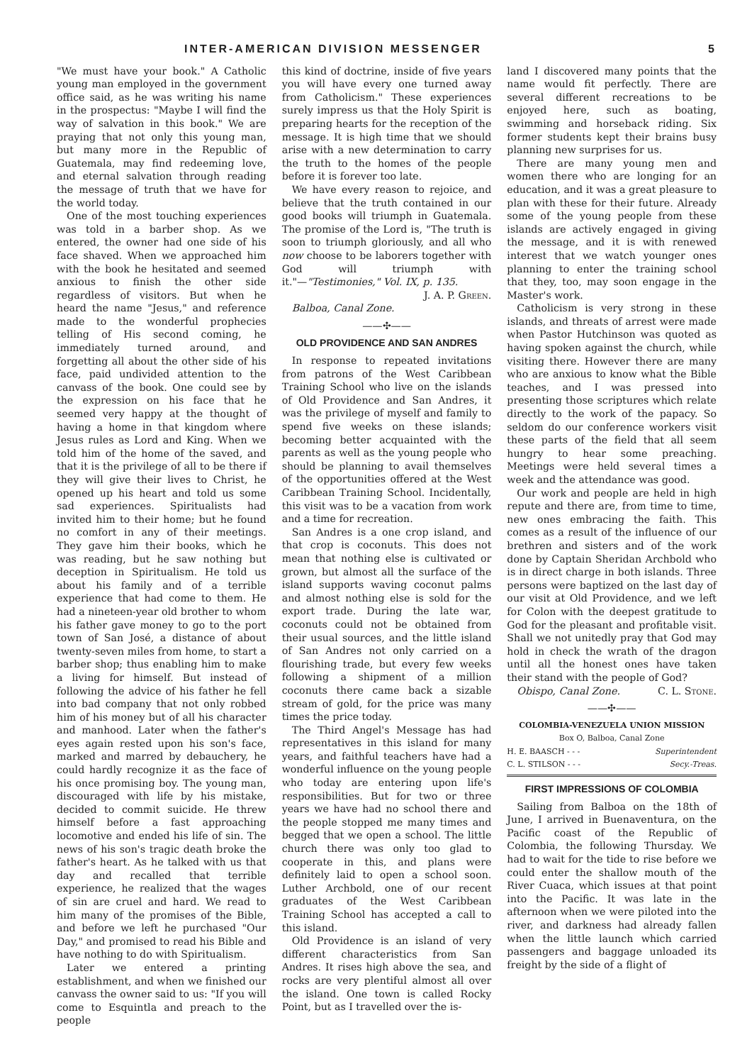INTER-AMERICAN DIVISION MESSENGER 5
"We must have your book." A Catholic young man employed in the government office said, as he was writing his name in the prospectus: "Maybe I will find the way of salvation in this book." We are praying that not only this young man, but many more in the Republic of Guatemala, may find redeeming love, and eternal salvation through reading the message of truth that we have for the world today.
One of the most touching experiences was told in a barber shop. As we entered, the owner had one side of his face shaved. When we approached him with the book he hesitated and seemed anxious to finish the other side regardless of visitors. But when he heard the name "Jesus," and reference made to the wonderful prophecies telling of His second coming, he immediately turned around, and forgetting all about the other side of his face, paid undivided attention to the canvass of the book. One could see by the expression on his face that he seemed very happy at the thought of having a home in that kingdom where Jesus rules as Lord and King. When we told him of the home of the saved, and that it is the privilege of all to be there if they will give their lives to Christ, he opened up his heart and told us some sad experiences. Spiritualists had invited him to their home; but he found no comfort in any of their meetings. They gave him their books, which he was reading, but he saw nothing but deception in Spiritualism. He told us about his family and of a terrible experience that had come to them. He had a nineteen-year old brother to whom his father gave money to go to the port town of San José, a distance of about twenty-seven miles from home, to start a barber shop; thus enabling him to make a living for himself. But instead of following the advice of his father he fell into bad company that not only robbed him of his money but of all his character and manhood. Later when the father's eyes again rested upon his son's face, marked and marred by debauchery, he could hardly recognize it as the face of his once promising boy. The young man, discouraged with life by his mistake, decided to commit suicide. He threw himself before a fast approaching locomotive and ended his life of sin. The news of his son's tragic death broke the father's heart. As he talked with us that day and recalled that terrible experience, he realized that the wages of sin are cruel and hard. We read to him many of the promises of the Bible, and before we left he purchased "Our Day," and promised to read his Bible and have nothing to do with Spiritualism.
Later we entered a printing establishment, and when we finished our canvass the owner said to us: "If you will come to Esquintla and preach to the people
this kind of doctrine, inside of five years you will have every one turned away from Catholicism." These experiences surely impress us that the Holy Spirit is preparing hearts for the reception of the message. It is high time that we should arise with a new determination to carry the truth to the homes of the people before it is forever too late.
We have every reason to rejoice, and believe that the truth contained in our good books will triumph in Guatemala. The promise of the Lord is, "The truth is soon to triumph gloriously, and all who now choose to be laborers together with God will triumph with it."—"Testimonies," Vol. IX, p. 135.
J. A. P. Green.
Balboa, Canal Zone.
——✣——
OLD PROVIDENCE AND SAN ANDRES
In response to repeated invitations from patrons of the West Caribbean Training School who live on the islands of Old Providence and San Andres, it was the privilege of myself and family to spend five weeks on these islands; becoming better acquainted with the parents as well as the young people who should be planning to avail themselves of the opportunities offered at the West Caribbean Training School. Incidentally, this visit was to be a vacation from work and a time for recreation.
San Andres is a one crop island, and that crop is coconuts. This does not mean that nothing else is cultivated or grown, but almost all the surface of the island supports waving coconut palms and almost nothing else is sold for the export trade. During the late war, coconuts could not be obtained from their usual sources, and the little island of San Andres not only carried on a flourishing trade, but every few weeks following a shipment of a million coconuts there came back a sizable stream of gold, for the price was many times the price today.
The Third Angel's Message has had representatives in this island for many years, and faithful teachers have had a wonderful influence on the young people who today are entering upon life's responsibilities. But for two or three years we have had no school there and the people stopped me many times and begged that we open a school. The little church there was only too glad to cooperate in this, and plans were definitely laid to open a school soon. Luther Archbold, one of our recent graduates of the West Caribbean Training School has accepted a call to this island.
Old Providence is an island of very different characteristics from San Andres. It rises high above the sea, and rocks are very plentiful almost all over the island. One town is called Rocky Point, but as I travelled over the is-
land I discovered many points that the name would fit perfectly. There are several different recreations to be enjoyed here, such as boating, swimming and horseback riding. Six former students kept their brains busy planning new surprises for us.
There are many young men and women there who are longing for an education, and it was a great pleasure to plan with these for their future. Already some of the young people from these islands are actively engaged in giving the message, and it is with renewed interest that we watch younger ones planning to enter the training school that they, too, may soon engage in the Master's work.
Catholicism is very strong in these islands, and threats of arrest were made when Pastor Hutchinson was quoted as having spoken against the church, while visiting there. However there are many who are anxious to know what the Bible teaches, and I was pressed into presenting those scriptures which relate directly to the work of the papacy. So seldom do our conference workers visit these parts of the field that all seem hungry to hear some preaching. Meetings were held several times a week and the attendance was good.
Our work and people are held in high repute and there are, from time to time, new ones embracing the faith. This comes as a result of the influence of our brethren and sisters and of the work done by Captain Sheridan Archbold who is in direct charge in both islands. Three persons were baptized on the last day of our visit at Old Providence, and we left for Colon with the deepest gratitude to God for the pleasant and profitable visit. Shall we not unitedly pray that God may hold in check the wrath of the dragon until all the honest ones have taken their stand with the people of God? C. L. Stone.
Obispo, Canal Zone.
——✣——
COLOMBIA-VENEZUELA UNION MISSION
Box O, Balboa, Canal Zone
H. E. BAASCH - - - Superintendent
C. L. STILSON - - - Secy.-Treas.
FIRST IMPRESSIONS OF COLOMBIA
Sailing from Balboa on the 18th of June, I arrived in Buenaventura, on the Pacific coast of the Republic of Colombia, the following Thursday. We had to wait for the tide to rise before we could enter the shallow mouth of the River Cuaca, which issues at that point into the Pacific. It was late in the afternoon when we were piloted into the river, and darkness had already fallen when the little launch which carried passengers and baggage unloaded its freight by the side of a flight of